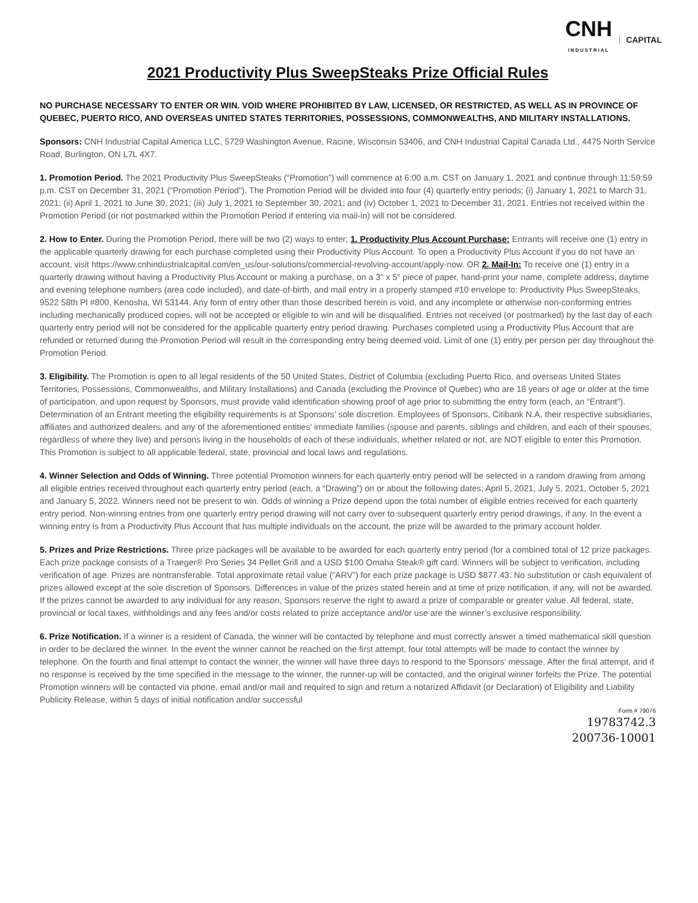CNH
INDUSTRIAL
CAPITAL
2021 Productivity Plus SweepSteaks Prize Official Rules
NO PURCHASE NECESSARY TO ENTER OR WIN. VOID WHERE PROHIBITED BY LAW, LICENSED, OR RESTRICTED, AS WELL AS IN PROVINCE OF QUEBEC, PUERTO RICO, AND OVERSEAS UNITED STATES TERRITORIES, POSSESSIONS, COMMONWEALTHS, AND MILITARY INSTALLATIONS.
Sponsors: CNH Industrial Capital America LLC, 5729 Washington Avenue, Racine, Wisconsin 53406, and CNH Industrial Capital Canada Ltd., 4475 North Service Road, Burlington, ON L7L 4X7.
1. Promotion Period. The 2021 Productivity Plus SweepSteaks (“Promotion”) will commence at 6:00 a.m. CST on January 1, 2021 and continue through 11:59:59 p.m. CST on December 31, 2021 (“Promotion Period”). The Promotion Period will be divided into four (4) quarterly entry periods; (i) January 1, 2021 to March 31, 2021; (ii) April 1, 2021 to June 30, 2021; (iii) July 1, 2021 to September 30, 2021; and (iv) October 1, 2021 to December 31, 2021. Entries not received within the Promotion Period (or not postmarked within the Promotion Period if entering via mail-in) will not be considered.
2. How to Enter. During the Promotion Period, there will be two (2) ways to enter; 1. Productivity Plus Account Purchase: Entrants will receive one (1) entry in the applicable quarterly drawing for each purchase completed using their Productivity Plus Account. To open a Productivity Plus Account if you do not have an account, visit https://www.cnhindustrialcapital.com/en_us/our-solutions/commercial-revolving-account/apply-now. OR 2. Mail-In: To receive one (1) entry in a quarterly drawing without having a Productivity Plus Account or making a purchase, on a 3" x 5" piece of paper, hand-print your name, complete address, daytime and evening telephone numbers (area code included), and date-of-birth, and mail entry in a properly stamped #10 envelope to: Productivity Plus SweepSteaks, 9522 58th Pl #800, Kenosha, WI 53144. Any form of entry other than those described herein is void, and any incomplete or otherwise non-conforming entries including mechanically produced copies, will not be accepted or eligible to win and will be disqualified. Entries not received (or postmarked) by the last day of each quarterly entry period will not be considered for the applicable quarterly entry period drawing. Purchases completed using a Productivity Plus Account that are refunded or returned during the Promotion Period will result in the corresponding entry being deemed void. Limit of one (1) entry per person per day throughout the Promotion Period.
3. Eligibility. The Promotion is open to all legal residents of the 50 United States, District of Columbia (excluding Puerto Rico, and overseas United States Territories, Possessions, Commonwealths, and Military Installations) and Canada (excluding the Province of Quebec) who are 18 years of age or older at the time of participation, and upon request by Sponsors, must provide valid identification showing proof of age prior to submitting the entry form (each, an “Entrant”). Determination of an Entrant meeting the eligibility requirements is at Sponsors’ sole discretion. Employees of Sponsors, Citibank N.A, their respective subsidiaries, affiliates and authorized dealers, and any of the aforementioned entities’ immediate families (spouse and parents, siblings and children, and each of their spouses, regardless of where they live) and persons living in the households of each of these individuals, whether related or not, are NOT eligible to enter this Promotion. This Promotion is subject to all applicable federal, state, provincial and local laws and regulations.
4. Winner Selection and Odds of Winning. Three potential Promotion winners for each quarterly entry period will be selected in a random drawing from among all eligible entries received throughout each quarterly entry period (each, a “Drawing”) on or about the following dates; April 5, 2021, July 5, 2021, October 5, 2021 and January 5, 2022. Winners need not be present to win. Odds of winning a Prize depend upon the total number of eligible entries received for each quarterly entry period. Non-winning entries from one quarterly entry period drawing will not carry over to subsequent quarterly entry period drawings, if any. In the event a winning entry is from a Productivity Plus Account that has multiple individuals on the account, the prize will be awarded to the primary account holder.
5. Prizes and Prize Restrictions. Three prize packages will be available to be awarded for each quarterly entry period (for a combined total of 12 prize packages. Each prize package consists of a Traeger® Pro Series 34 Pellet Grill and a USD $100 Omaha Steak® gift card. Winners will be subject to verification, including verification of age. Prizes are nontransferable. Total approximate retail value (“ARV”) for each prize package is USD $877.43. No substitution or cash equivalent of prizes allowed except at the sole discretion of Sponsors. Differences in value of the prizes stated herein and at time of prize notification, if any, will not be awarded. If the prizes cannot be awarded to any individual for any reason, Sponsors reserve the right to award a prize of comparable or greater value. All federal, state, provincial or local taxes, withholdings and any fees and/or costs related to prize acceptance and/or use are the winner’s exclusive responsibility.
6. Prize Notification. If a winner is a resident of Canada, the winner will be contacted by telephone and must correctly answer a timed mathematical skill question in order to be declared the winner. In the event the winner cannot be reached on the first attempt, four total attempts will be made to contact the winner by telephone. On the fourth and final attempt to contact the winner, the winner will have three days to respond to the Sponsors’ message. After the final attempt, and if no response is received by the time specified in the message to the winner, the runner-up will be contacted, and the original winner forfeits the Prize. The potential Promotion winners will be contacted via phone, email and/or mail and required to sign and return a notarized Affidavit (or Declaration) of Eligibility and Liability Publicity Release, within 5 days of initial notification and/or successful
Form # 79076
19783742.3
200736-10001